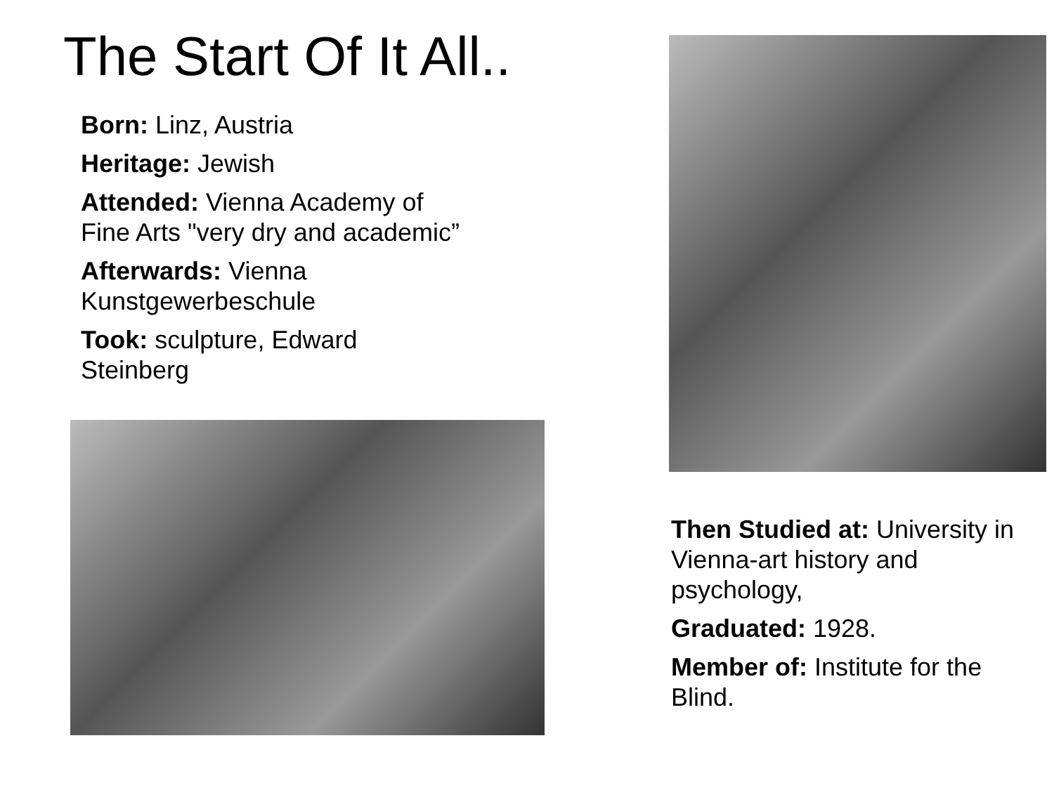The Start Of It All..
Born: Linz, Austria
Heritage: Jewish
Attended: Vienna Academy of
Fine Arts "very dry and academic”
Afterwards: Vienna
Kunstgewerbeschule
Took: sculpture, Edward
Steinberg
Then Studied at: University in Vienna-art history and psychology,
Graduated: 1928.
Member of: Institute for the Blind.